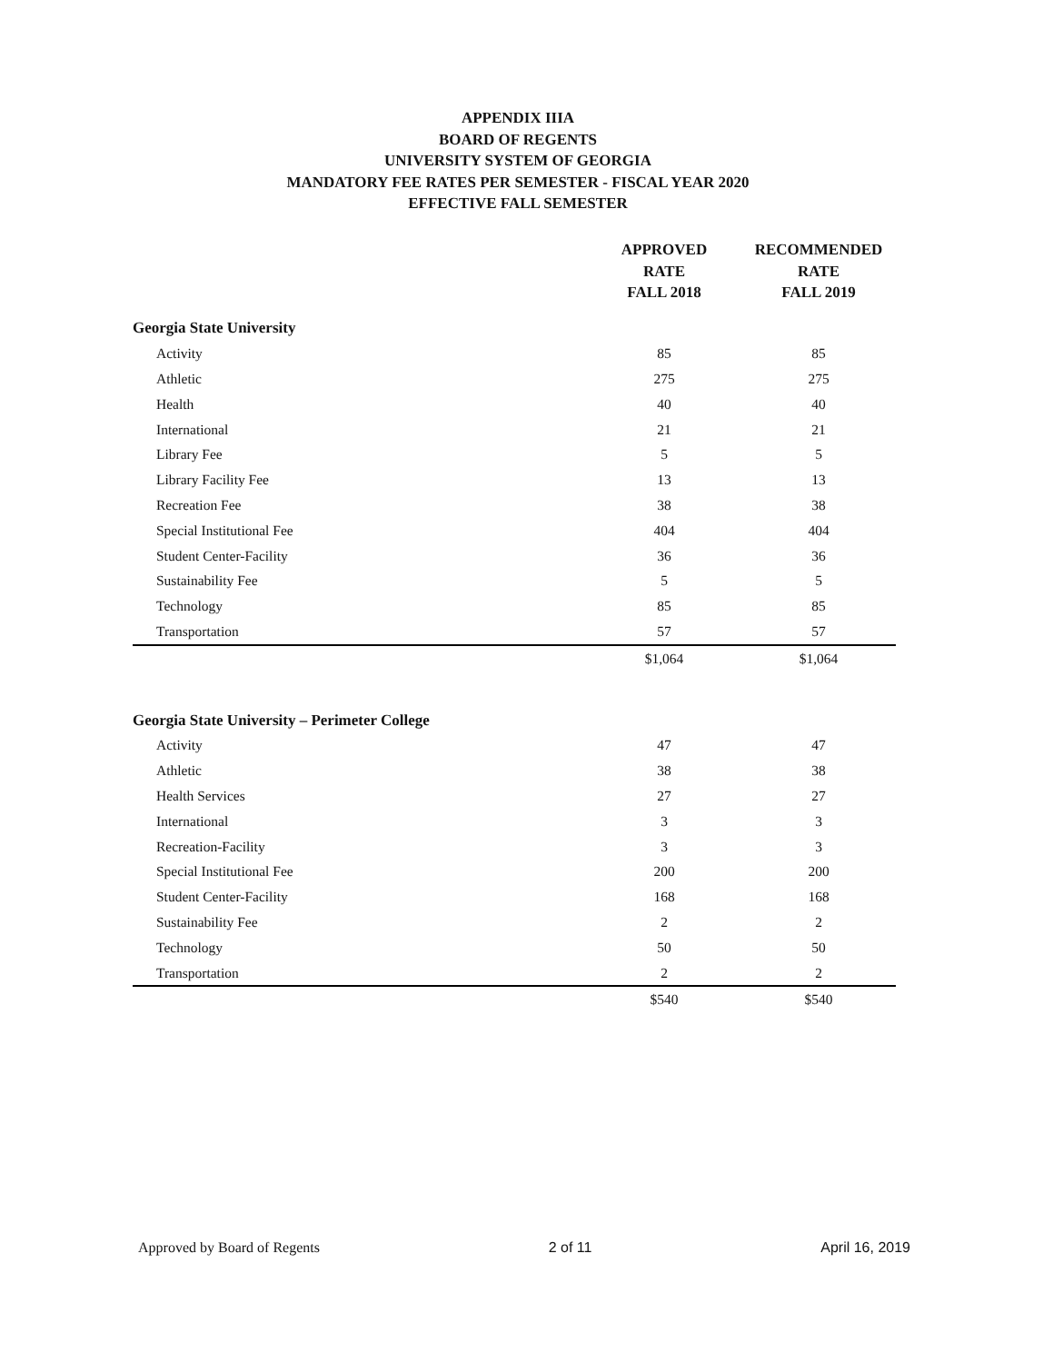APPENDIX IIIA
BOARD OF REGENTS
UNIVERSITY SYSTEM OF GEORGIA
MANDATORY FEE RATES PER SEMESTER - FISCAL YEAR 2020
EFFECTIVE FALL SEMESTER
| | APPROVED RATE FALL 2018 | RECOMMENDED RATE FALL 2019 |
| --- | --- | --- |
| Georgia State University | | |
| Activity | 85 | 85 |
| Athletic | 275 | 275 |
| Health | 40 | 40 |
| International | 21 | 21 |
| Library Fee | 5 | 5 |
| Library Facility Fee | 13 | 13 |
| Recreation Fee | 38 | 38 |
| Special Institutional Fee | 404 | 404 |
| Student Center-Facility | 36 | 36 |
| Sustainability Fee | 5 | 5 |
| Technology | 85 | 85 |
| Transportation | 57 | 57 |
| | $1,064 | $1,064 |
| Georgia State University – Perimeter College | | |
| Activity | 47 | 47 |
| Athletic | 38 | 38 |
| Health Services | 27 | 27 |
| International | 3 | 3 |
| Recreation-Facility | 3 | 3 |
| Special Institutional Fee | 200 | 200 |
| Student Center-Facility | 168 | 168 |
| Sustainability Fee | 2 | 2 |
| Technology | 50 | 50 |
| Transportation | 2 | 2 |
| | $540 | $540 |
Approved by Board of Regents 2 of 11 April 16, 2019